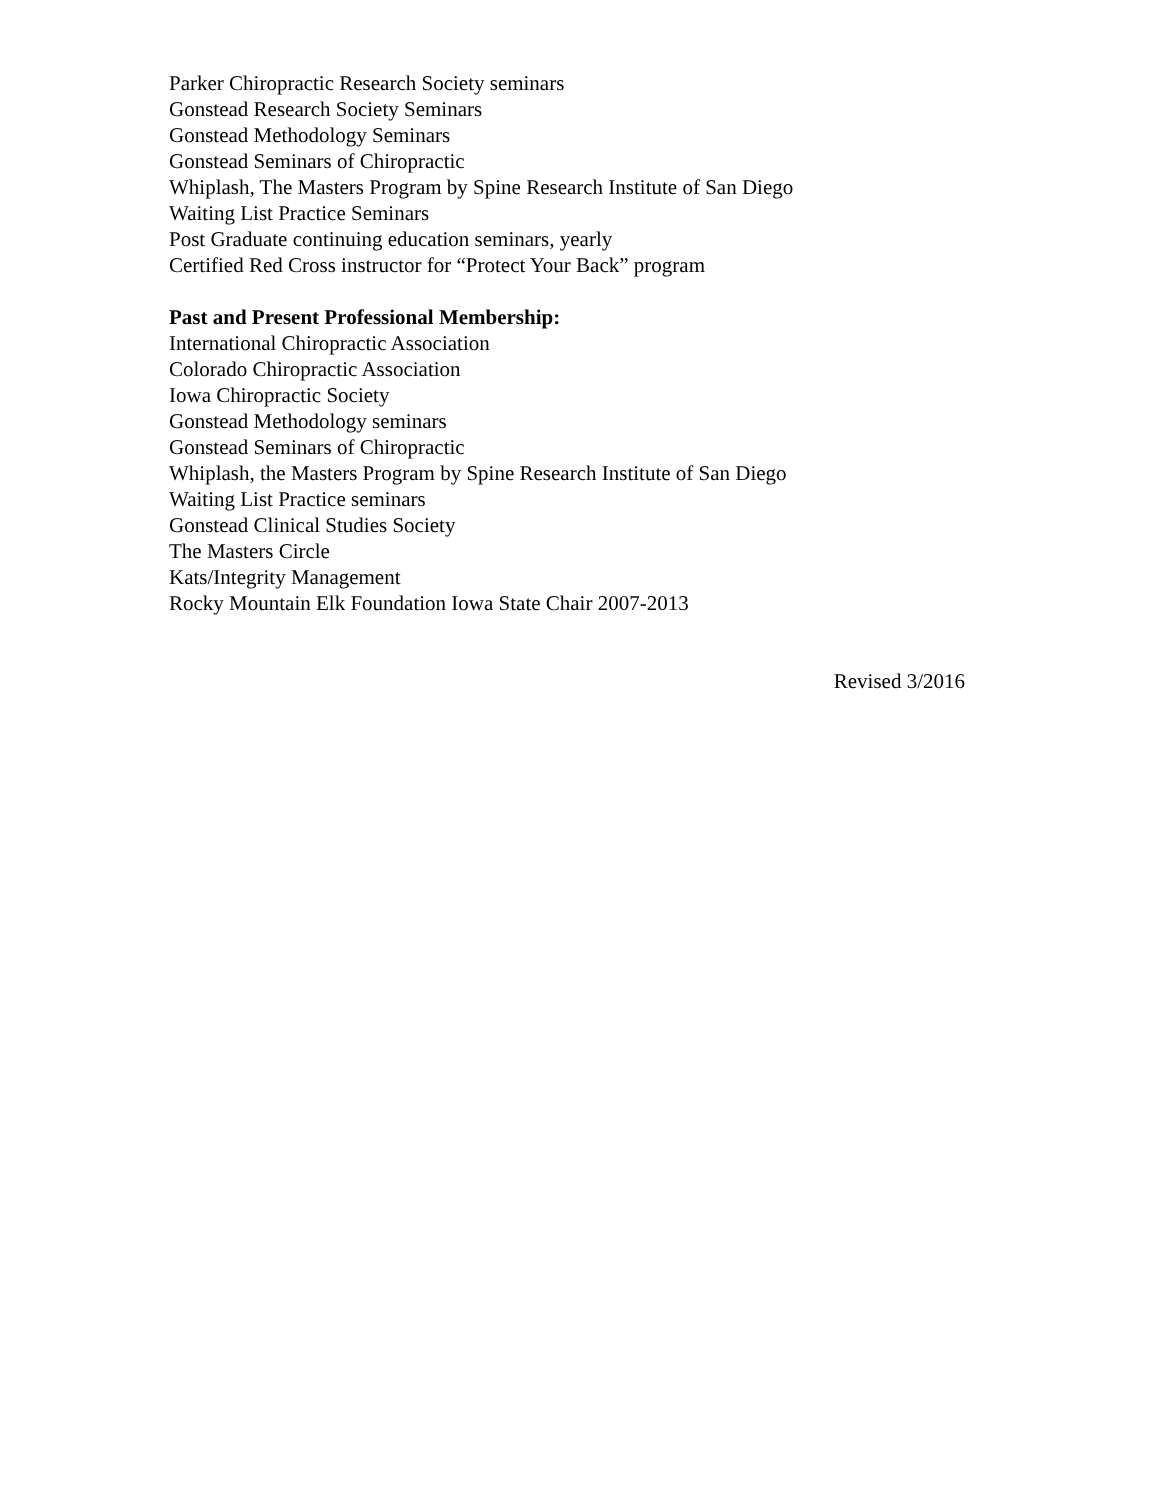Parker Chiropractic Research Society seminars
Gonstead Research Society Seminars
Gonstead Methodology Seminars
Gonstead Seminars of Chiropractic
Whiplash, The Masters Program by Spine Research Institute of San Diego
Waiting List Practice Seminars
Post Graduate continuing education seminars, yearly
Certified Red Cross instructor for “Protect Your Back” program
Past and Present Professional Membership:
International Chiropractic Association
Colorado Chiropractic Association
Iowa Chiropractic Society
Gonstead Methodology seminars
Gonstead Seminars of Chiropractic
Whiplash, the Masters Program by Spine Research Institute of San Diego
Waiting List Practice seminars
Gonstead Clinical Studies Society
The Masters Circle
Kats/Integrity Management
Rocky Mountain Elk Foundation Iowa State Chair 2007-2013
Revised 3/2016